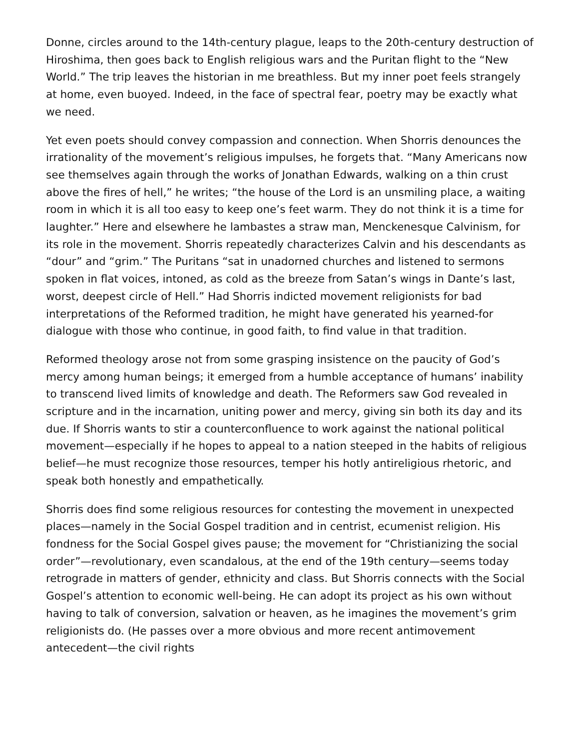Donne, circles around to the 14th-century plague, leaps to the 20th-century destruction of Hiroshima, then goes back to English religious wars and the Puritan flight to the “New World.” The trip leaves the historian in me breathless. But my inner poet feels strangely at home, even buoyed. Indeed, in the face of spectral fear, poetry may be exactly what we need.
Yet even poets should convey compassion and connection. When Shorris denounces the irrationality of the movement’s religious impulses, he forgets that. “Many Americans now see themselves again through the works of Jonathan Edwards, walking on a thin crust above the fires of hell,” he writes; “the house of the Lord is an unsmiling place, a waiting room in which it is all too easy to keep one’s feet warm. They do not think it is a time for laughter.” Here and elsewhere he lambastes a straw man, Menckenesque Calvinism, for its role in the movement. Shorris repeatedly characterizes Calvin and his descendants as “dour” and “grim.” The Puritans “sat in unadorned churches and listened to sermons spoken in flat voices, intoned, as cold as the breeze from Satan’s wings in Dante’s last, worst, deepest circle of Hell.” Had Shorris indicted movement religionists for bad interpretations of the Reformed tradition, he might have generated his yearned-for dialogue with those who continue, in good faith, to find value in that tradition.
Reformed theology arose not from some grasping insistence on the paucity of God’s mercy among human beings; it emerged from a humble acceptance of humans’ inability to transcend lived limits of knowledge and death. The Reformers saw God revealed in scripture and in the incarnation, uniting power and mercy, giving sin both its day and its due. If Shorris wants to stir a counterconfluence to work against the national political movement—especially if he hopes to appeal to a nation steeped in the habits of religious belief—he must recognize those resources, temper his hotly antireligious rhetoric, and speak both honestly and empathetically.
Shorris does find some religious resources for contesting the movement in unexpected places—namely in the Social Gospel tradition and in centrist, ecumenist religion. His fondness for the Social Gospel gives pause; the movement for “Christianizing the social order”—revolutionary, even scandalous, at the end of the 19th century—seems today retrograde in matters of gender, ethnicity and class. But Shorris connects with the Social Gospel’s attention to economic well-being. He can adopt its project as his own without having to talk of conversion, salvation or heaven, as he imagines the movement’s grim religionists do. (He passes over a more obvious and more recent antimovement antecedent—the civil rights